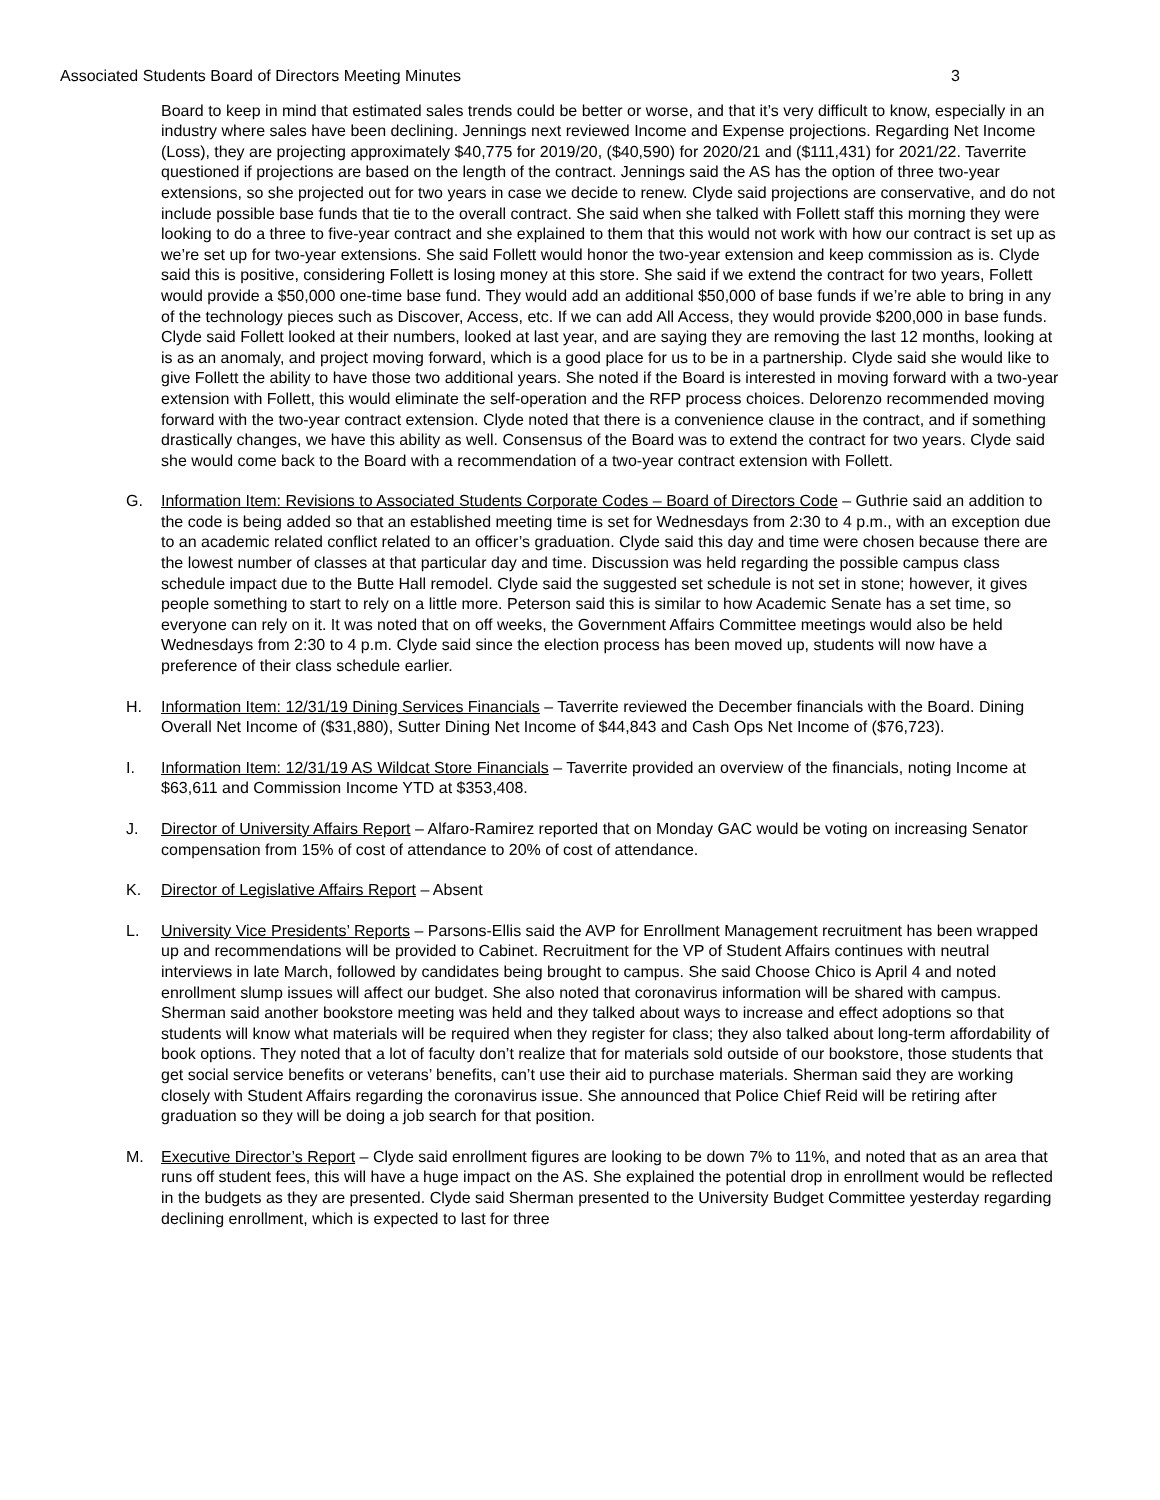Associated Students Board of Directors Meeting Minutes 3
Board to keep in mind that estimated sales trends could be better or worse, and that it’s very difficult to know, especially in an industry where sales have been declining. Jennings next reviewed Income and Expense projections. Regarding Net Income (Loss), they are projecting approximately $40,775 for 2019/20, ($40,590) for 2020/21 and ($111,431) for 2021/22. Taverrite questioned if projections are based on the length of the contract. Jennings said the AS has the option of three two-year extensions, so she projected out for two years in case we decide to renew. Clyde said projections are conservative, and do not include possible base funds that tie to the overall contract. She said when she talked with Follett staff this morning they were looking to do a three to five-year contract and she explained to them that this would not work with how our contract is set up as we’re set up for two-year extensions. She said Follett would honor the two-year extension and keep commission as is. Clyde said this is positive, considering Follett is losing money at this store. She said if we extend the contract for two years, Follett would provide a $50,000 one-time base fund. They would add an additional $50,000 of base funds if we’re able to bring in any of the technology pieces such as Discover, Access, etc. If we can add All Access, they would provide $200,000 in base funds. Clyde said Follett looked at their numbers, looked at last year, and are saying they are removing the last 12 months, looking at is as an anomaly, and project moving forward, which is a good place for us to be in a partnership. Clyde said she would like to give Follett the ability to have those two additional years. She noted if the Board is interested in moving forward with a two-year extension with Follett, this would eliminate the self-operation and the RFP process choices. Delorenzo recommended moving forward with the two-year contract extension. Clyde noted that there is a convenience clause in the contract, and if something drastically changes, we have this ability as well. Consensus of the Board was to extend the contract for two years. Clyde said she would come back to the Board with a recommendation of a two-year contract extension with Follett.
G. Information Item: Revisions to Associated Students Corporate Codes – Board of Directors Code – Guthrie said an addition to the code is being added so that an established meeting time is set for Wednesdays from 2:30 to 4 p.m., with an exception due to an academic related conflict related to an officer’s graduation. Clyde said this day and time were chosen because there are the lowest number of classes at that particular day and time. Discussion was held regarding the possible campus class schedule impact due to the Butte Hall remodel. Clyde said the suggested set schedule is not set in stone; however, it gives people something to start to rely on a little more. Peterson said this is similar to how Academic Senate has a set time, so everyone can rely on it. It was noted that on off weeks, the Government Affairs Committee meetings would also be held Wednesdays from 2:30 to 4 p.m. Clyde said since the election process has been moved up, students will now have a preference of their class schedule earlier.
H. Information Item: 12/31/19 Dining Services Financials – Taverrite reviewed the December financials with the Board. Dining Overall Net Income of ($31,880), Sutter Dining Net Income of $44,843 and Cash Ops Net Income of ($76,723).
I. Information Item: 12/31/19 AS Wildcat Store Financials – Taverrite provided an overview of the financials, noting Income at $63,611 and Commission Income YTD at $353,408.
J. Director of University Affairs Report – Alfaro-Ramirez reported that on Monday GAC would be voting on increasing Senator compensation from 15% of cost of attendance to 20% of cost of attendance.
K. Director of Legislative Affairs Report – Absent
L. University Vice Presidents’ Reports – Parsons-Ellis said the AVP for Enrollment Management recruitment has been wrapped up and recommendations will be provided to Cabinet. Recruitment for the VP of Student Affairs continues with neutral interviews in late March, followed by candidates being brought to campus. She said Choose Chico is April 4 and noted enrollment slump issues will affect our budget. She also noted that coronavirus information will be shared with campus. Sherman said another bookstore meeting was held and they talked about ways to increase and effect adoptions so that students will know what materials will be required when they register for class; they also talked about long-term affordability of book options. They noted that a lot of faculty don’t realize that for materials sold outside of our bookstore, those students that get social service benefits or veterans’ benefits, can’t use their aid to purchase materials. Sherman said they are working closely with Student Affairs regarding the coronavirus issue. She announced that Police Chief Reid will be retiring after graduation so they will be doing a job search for that position.
M. Executive Director’s Report – Clyde said enrollment figures are looking to be down 7% to 11%, and noted that as an area that runs off student fees, this will have a huge impact on the AS. She explained the potential drop in enrollment would be reflected in the budgets as they are presented. Clyde said Sherman presented to the University Budget Committee yesterday regarding declining enrollment, which is expected to last for three